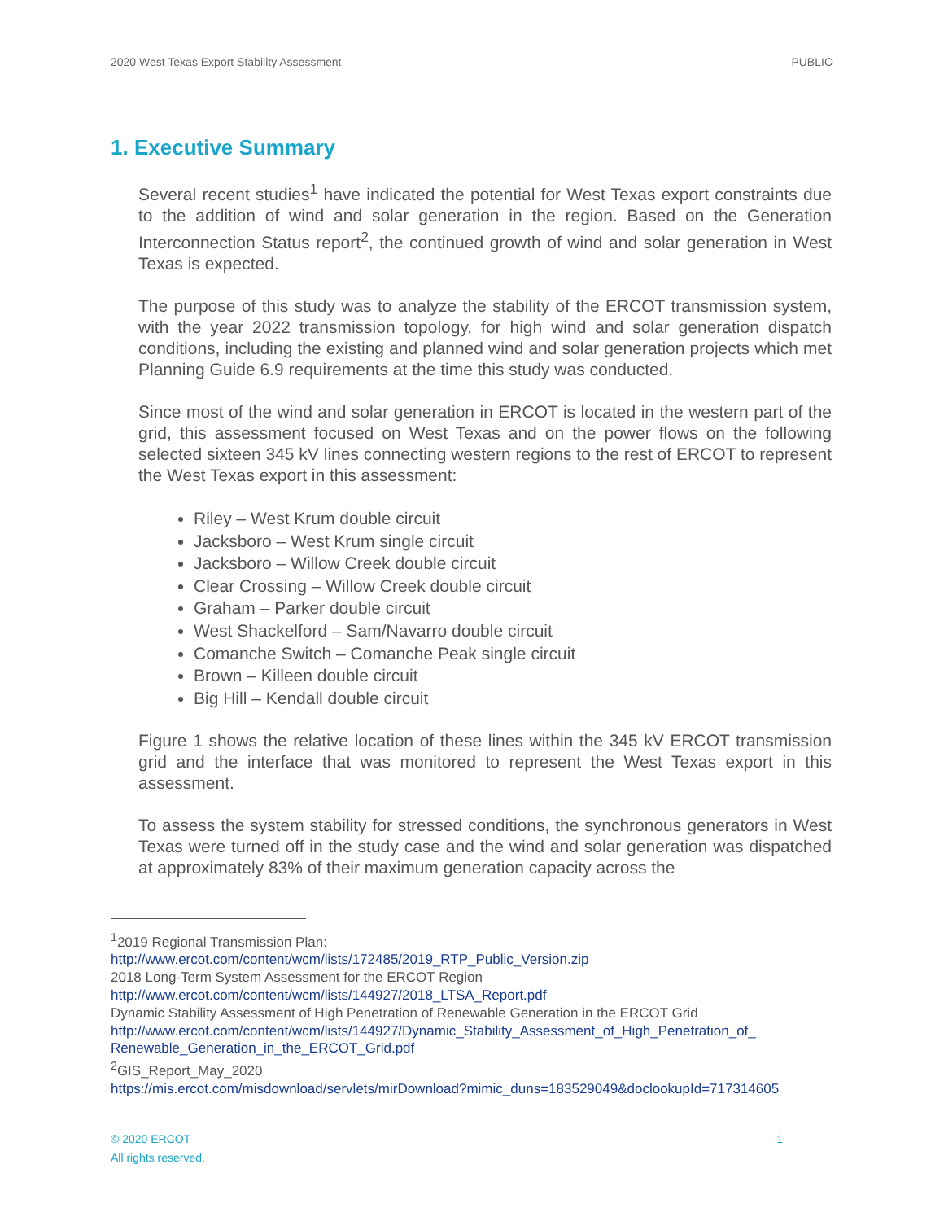2020 West Texas Export Stability Assessment PUBLIC
1. Executive Summary
Several recent studies<sup>1</sup> have indicated the potential for West Texas export constraints due to the addition of wind and solar generation in the region. Based on the Generation Interconnection Status report<sup>2</sup>, the continued growth of wind and solar generation in West Texas is expected.
The purpose of this study was to analyze the stability of the ERCOT transmission system, with the year 2022 transmission topology, for high wind and solar generation dispatch conditions, including the existing and planned wind and solar generation projects which met Planning Guide 6.9 requirements at the time this study was conducted.
Since most of the wind and solar generation in ERCOT is located in the western part of the grid, this assessment focused on West Texas and on the power flows on the following selected sixteen 345 kV lines connecting western regions to the rest of ERCOT to represent the West Texas export in this assessment:
Riley – West Krum double circuit
Jacksboro – West Krum single circuit
Jacksboro – Willow Creek double circuit
Clear Crossing – Willow Creek double circuit
Graham – Parker double circuit
West Shackelford – Sam/Navarro double circuit
Comanche Switch – Comanche Peak single circuit
Brown – Killeen double circuit
Big Hill – Kendall double circuit
Figure 1 shows the relative location of these lines within the 345 kV ERCOT transmission grid and the interface that was monitored to represent the West Texas export in this assessment.
To assess the system stability for stressed conditions, the synchronous generators in West Texas were turned off in the study case and the wind and solar generation was dispatched at approximately 83% of their maximum generation capacity across the
<sup>1</sup> 2019 Regional Transmission Plan:
http://www.ercot.com/content/wcm/lists/172485/2019_RTP_Public_Version.zip
2018 Long-Term System Assessment for the ERCOT Region
http://www.ercot.com/content/wcm/lists/144927/2018_LTSA_Report.pdf
Dynamic Stability Assessment of High Penetration of Renewable Generation in the ERCOT Grid
http://www.ercot.com/content/wcm/lists/144927/Dynamic_Stability_Assessment_of_High_Penetration_of_ Renewable_Generation_in_the_ERCOT_Grid.pdf
<sup>2</sup> GIS_Report_May_2020
https://mis.ercot.com/misdownload/servlets/mirDownload?mimic_duns=183529049&doclookupId=717314605
© 2020 ERCOT 1
All rights reserved.